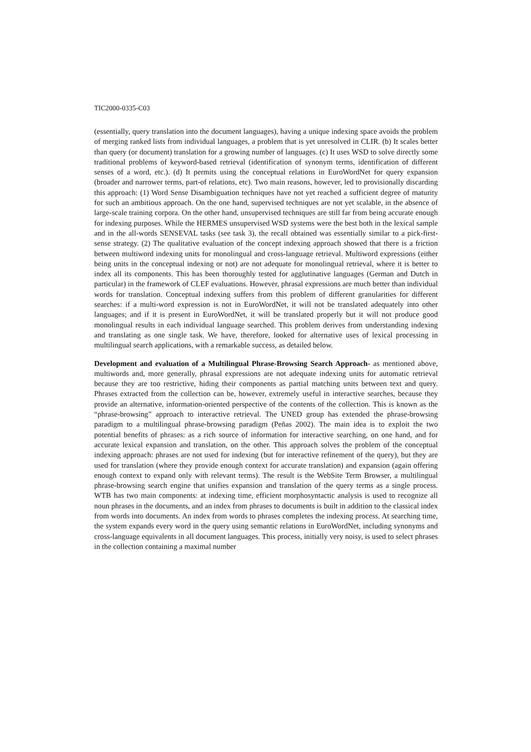TIC2000-0335-C03
(essentially, query translation into the document languages), having a unique indexing space avoids the problem of merging ranked lists from individual languages, a problem that is yet unresolved in CLIR. (b) It scales better than query (or document) translation for a growing number of languages. (c) It uses WSD to solve directly some traditional problems of keyword-based retrieval (identification of synonym terms, identification of different senses of a word, etc.). (d) It permits using the conceptual relations in EuroWordNet for query expansion (broader and narrower terms, part-of relations, etc). Two main reasons, however, led to provisionally discarding this approach: (1) Word Sense Disambiguation techniques have not yet reached a sufficient degree of maturity for such an ambitious approach. On the one hand, supervised techniques are not yet scalable, in the absence of large-scale training corpora. On the other hand, unsupervised techniques are still far from being accurate enough for indexing purposes. While the HERMES unsupervised WSD systems were the best both in the lexical sample and in the all-words SENSEVAL tasks (see task 3), the recall obtained was essentially similar to a pick-first-sense strategy. (2) The qualitative evaluation of the concept indexing approach showed that there is a friction between multiword indexing units for monolingual and cross-language retrieval. Multiword expressions (either being units in the conceptual indexing or not) are not adequate for monolingual retrieval, where it is better to index all its components. This has been thoroughly tested for agglutinative languages (German and Dutch in particular) in the framework of CLEF evaluations. However, phrasal expressions are much better than individual words for translation. Conceptual indexing suffers from this problem of different granularities for different searches: if a multi-word expression is not in EuroWordNet, it will not be translated adequately into other languages; and if it is present in EuroWordNet, it will be translated properly but it will not produce good monolingual results in each individual language searched. This problem derives from understanding indexing and translating as one single task. We have, therefore, looked for alternative uses of lexical processing in multilingual search applications, with a remarkable success, as detailed below.
Development and evaluation of a Multilingual Phrase-Browsing Search Approach- as mentioned above, multiwords and, more generally, phrasal expressions are not adequate indexing units for automatic retrieval because they are too restrictive, hiding their components as partial matching units between text and query. Phrases extracted from the collection can be, however, extremely useful in interactive searches, because they provide an alternative, information-oriented perspective of the contents of the collection. This is known as the “phrase-browsing” approach to interactive retrieval. The UNED group has extended the phrase-browsing paradigm to a multilingual phrase-browsing paradigm (Peñas 2002). The main idea is to exploit the two potential benefits of phrases: as a rich source of information for interactive searching, on one hand, and for accurate lexical expansion and translation, on the other. This approach solves the problem of the conceptual indexing approach: phrases are not used for indexing (but for interactive refinement of the query), but they are used for translation (where they provide enough context for accurate translation) and expansion (again offering enough context to expand only with relevant terms). The result is the WebSite Term Browser, a multilingual phrase-browsing search engine that unifies expansion and translation of the query terms as a single process. WTB has two main components: at indexing time, efficient morphosyntactic analysis is used to recognize all noun phrases in the documents, and an index from phrases to documents is built in addition to the classical index from words into documents. An index from words to phrases completes the indexing process. At searching time, the system expands every word in the query using semantic relations in EuroWordNet, including synonyms and cross-language equivalents in all document languages. This process, initially very noisy, is used to select phrases in the collection containing a maximal number